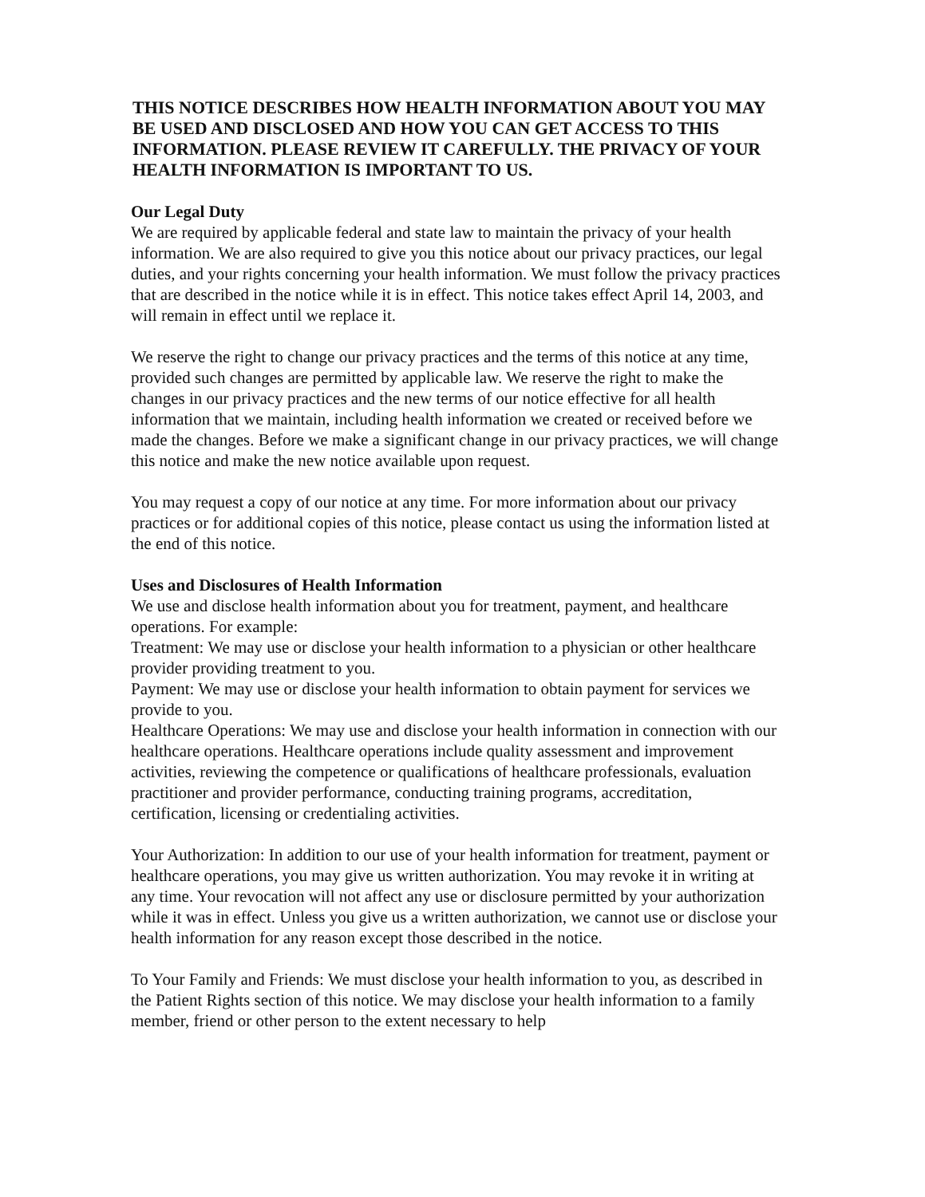THIS NOTICE DESCRIBES HOW HEALTH INFORMATION ABOUT YOU MAY BE USED AND DISCLOSED AND HOW YOU CAN GET ACCESS TO THIS INFORMATION. PLEASE REVIEW IT CAREFULLY. THE PRIVACY OF YOUR HEALTH INFORMATION IS IMPORTANT TO US.
Our Legal Duty
We are required by applicable federal and state law to maintain the privacy of your health information. We are also required to give you this notice about our privacy practices, our legal duties, and your rights concerning your health information. We must follow the privacy practices that are described in the notice while it is in effect. This notice takes effect April 14, 2003, and will remain in effect until we replace it.
We reserve the right to change our privacy practices and the terms of this notice at any time, provided such changes are permitted by applicable law. We reserve the right to make the changes in our privacy practices and the new terms of our notice effective for all health information that we maintain, including health information we created or received before we made the changes. Before we make a significant change in our privacy practices, we will change this notice and make the new notice available upon request.
You may request a copy of our notice at any time. For more information about our privacy practices or for additional copies of this notice, please contact us using the information listed at the end of this notice.
Uses and Disclosures of Health Information
We use and disclose health information about you for treatment, payment, and healthcare operations. For example:
Treatment: We may use or disclose your health information to a physician or other healthcare provider providing treatment to you.
Payment: We may use or disclose your health information to obtain payment for services we provide to you.
Healthcare Operations: We may use and disclose your health information in connection with our healthcare operations. Healthcare operations include quality assessment and improvement activities, reviewing the competence or qualifications of healthcare professionals, evaluation practitioner and provider performance, conducting training programs, accreditation, certification, licensing or credentialing activities.
Your Authorization: In addition to our use of your health information for treatment, payment or healthcare operations, you may give us written authorization. You may revoke it in writing at any time. Your revocation will not affect any use or disclosure permitted by your authorization while it was in effect. Unless you give us a written authorization, we cannot use or disclose your health information for any reason except those described in the notice.
To Your Family and Friends: We must disclose your health information to you, as described in the Patient Rights section of this notice. We may disclose your health information to a family member, friend or other person to the extent necessary to help